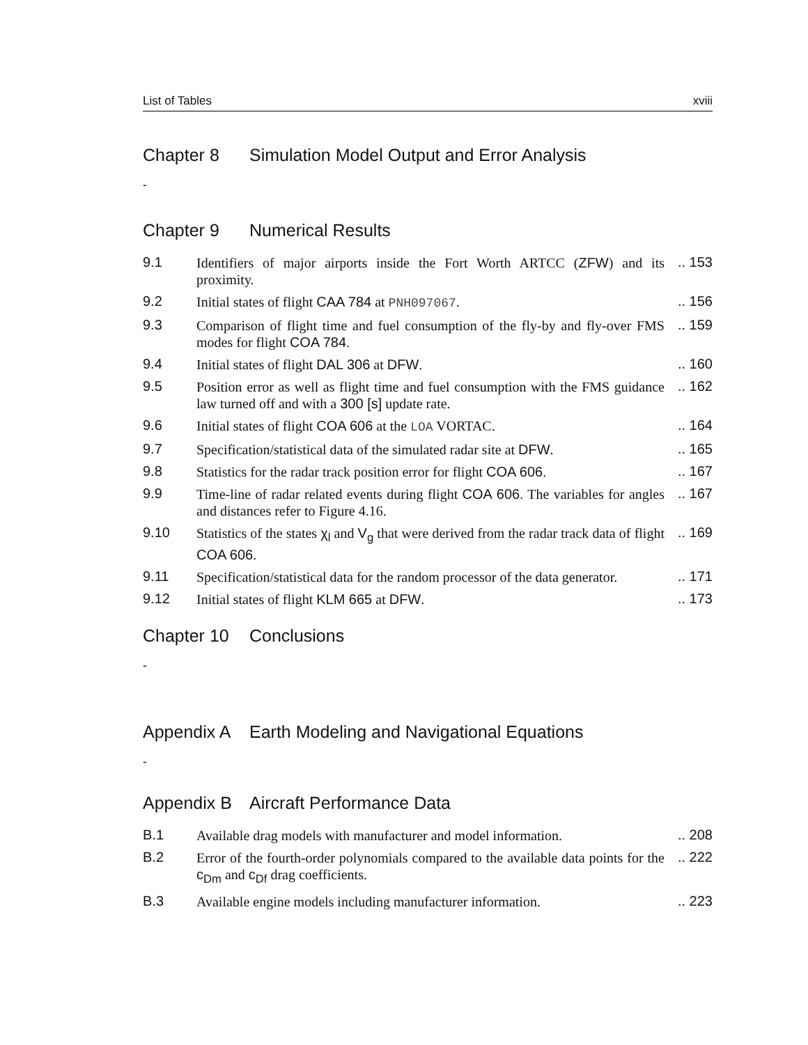List of Tables xviii
Chapter 8 Simulation Model Output and Error Analysis
-
Chapter 9 Numerical Results
| 9.1 | Identifiers of major airports inside the Fort Worth ARTCC ( ZFW ) and its proximity. | .. 153 |
| 9.2 | Initial states of flight CAA 784 at PNH097067 . | .. 156 |
| 9.3 | Comparison of flight time and fuel consumption of the fly-by and fly-over FMS modes for flight COA 784 . | .. 159 |
| 9.4 | Initial states of flight DAL 306 at DFW . | .. 160 |
| 9.5 | Position error as well as flight time and fuel consumption with the FMS guidance law turned off and with a 300 [s] update rate. | .. 162 |
| 9.6 | Initial states of flight COA 606 at the LOA VORTAC. | .. 164 |
| 9.7 | Specification/statistical data of the simulated radar site at DFW . | .. 165 |
| 9.8 | Statistics for the radar track position error for flight COA 606 . | .. 167 |
| 9.9 | Time-line of radar related events during flight COA 606 . The variables for angles and distances refer to Figure 4.16. | .. 167 |
| 9.10 | Statistics of the states χ<sub>l</sub> and V<sub>g</sub> that were derived from the radar track data of flight COA 606 . | .. 169 |
| 9.11 | Specification/statistical data for the random processor of the data generator. | .. 171 |
| 9.12 | Initial states of flight KLM 665 at DFW . | .. 173 |
Chapter 10 Conclusions
-
Appendix A Earth Modeling and Navigational Equations
-
Appendix B Aircraft Performance Data
| B.1 | Available drag models with manufacturer and model information. | .. 208 |
| B.2 | Error of the fourth-order polynomials compared to the available data points for the c<sub>Dm</sub> and c<sub>Df</sub> drag coefficients. | .. 222 |
| B.3 | Available engine models including manufacturer information. | .. 223 |